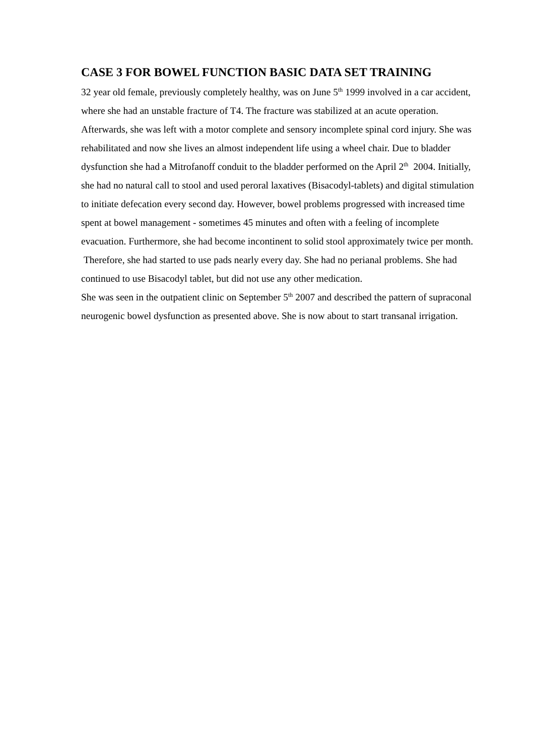CASE 3 FOR BOWEL FUNCTION BASIC DATA SET TRAINING
32 year old female, previously completely healthy, was on June 5<sup>th</sup> 1999 involved in a car accident, where she had an unstable fracture of T4. The fracture was stabilized at an acute operation. Afterwards, she was left with a motor complete and sensory incomplete spinal cord injury. She was rehabilitated and now she lives an almost independent life using a wheel chair. Due to bladder dysfunction she had a Mitrofanoff conduit to the bladder performed on the April 2<sup>th</sup> 2004. Initially, she had no natural call to stool and used peroral laxatives (Bisacodyl-tablets) and digital stimulation to initiate defecation every second day. However, bowel problems progressed with increased time spent at bowel management - sometimes 45 minutes and often with a feeling of incomplete evacuation. Furthermore, she had become incontinent to solid stool approximately twice per month. Therefore, she had started to use pads nearly every day. She had no perianal problems. She had continued to use Bisacodyl tablet, but did not use any other medication.
She was seen in the outpatient clinic on September 5<sup>th</sup> 2007 and described the pattern of supraconal neurogenic bowel dysfunction as presented above. She is now about to start transanal irrigation.